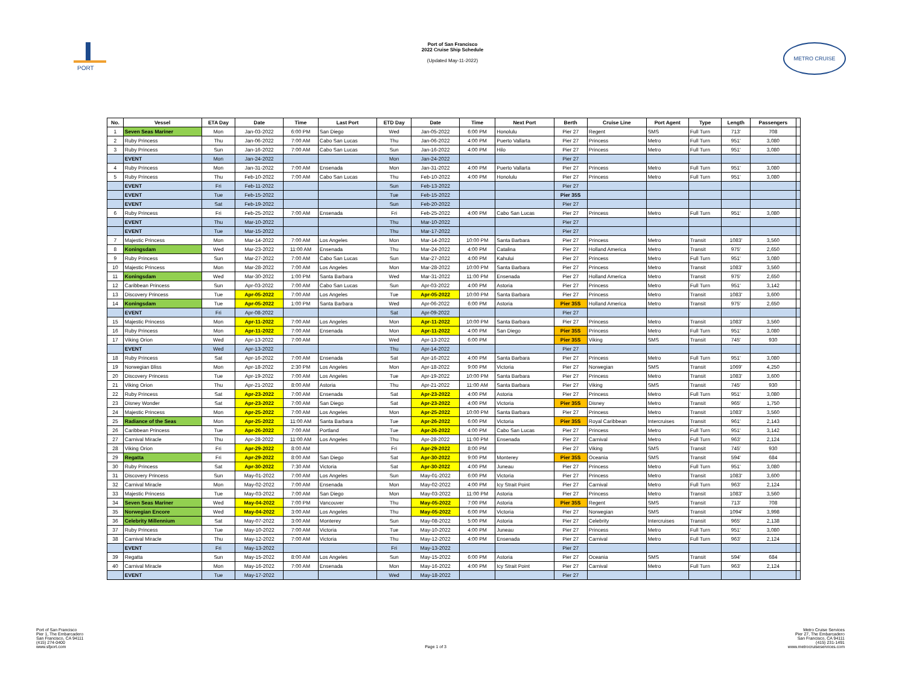PORT
Port of San Francisco
2022 Cruise Ship Schedule
(Updated May-11-2022)
METRO CRUISE
| No. | Vessel | ETA Day | Date | Time | Last Port | ETD Day | Date | Time | Next Port | Berth | Cruise Line | Port Agent | Type | Length | Passengers | |
| --- | --- | --- | --- | --- | --- | --- | --- | --- | --- | --- | --- | --- | --- | --- | --- | --- |
| 1 | Seven Seas Mariner | Mon | Jan-03-2022 | 6:00 PM | San Diego | Wed | Jan-05-2022 | 6:00 PM | Honolulu | Pier 27 | Regent | SMS | Full Turn | 713' | 708 | |
| 2 | Ruby Princess | Thu | Jan-06-2022 | 7:00 AM | Cabo San Lucas | Thu | Jan-06-2022 | 4:00 PM | Puerto Vallarta | Pier 27 | Princess | Metro | Full Turn | 951' | 3,080 | |
| 3 | Ruby Princess | Sun | Jan-16-2022 | 7:00 AM | Cabo San Lucas | Sun | Jan-16-2022 | 4:00 PM | Hilo | Pier 27 | Princess | Metro | Full Turn | 951' | 3,080 | |
| | EVENT | Mon | Jan-24-2022 | | | Mon | Jan-24-2022 | | | Pier 27 | | | | | | |
| 4 | Ruby Princess | Mon | Jan-31-2022 | 7:00 AM | Ensenada | Mon | Jan-31-2022 | 4:00 PM | Puerto Vallarta | Pier 27 | Princess | Metro | Full Turn | 951' | 3,080 | |
| 5 | Ruby Princess | Thu | Feb-10-2022 | 7:00 AM | Cabo San Lucas | Thu | Feb-10-2022 | 4:00 PM | Honolulu | Pier 27 | Princess | Metro | Full Turn | 951' | 3,080 | |
| | EVENT | Fri | Feb-11-2022 | | | Sun | Feb-13-2022 | | | Pier 27 | | | | | | |
| | EVENT | Tue | Feb-15-2022 | | | Tue | Feb-15-2022 | | | Pier 35S | | | | | | |
| | EVENT | Sat | Feb-19-2022 | | | Sun | Feb-20-2022 | | | Pier 27 | | | | | | |
| 6 | Ruby Princess | Fri | Feb-25-2022 | 7:00 AM | Ensenada | Fri | Feb-25-2022 | 4:00 PM | Cabo San Lucas | Pier 27 | Princess | Metro | Full Turn | 951' | 3,080 | |
| | EVENT | Thu | Mar-10-2022 | | | Thu | Mar-10-2022 | | | Pier 27 | | | | | | |
| | EVENT | Tue | Mar-15-2022 | | | Thu | Mar-17-2022 | | | Pier 27 | | | | | | |
| 7 | Majestic Princess | Mon | Mar-14-2022 | 7:00 AM | Los Angeles | Mon | Mar-14-2022 | 10:00 PM | Santa Barbara | Pier 27 | Princess | Metro | Transit | 1083' | 3,560 | |
| 8 | Koningsdam | Wed | Mar-23-2022 | 11:00 AM | Ensenada | Thu | Mar-24-2022 | 4:00 PM | Catalina | Pier 27 | Holland America | Metro | Transit | 975' | 2,650 | |
| 9 | Ruby Princess | Sun | Mar-27-2022 | 7:00 AM | Cabo San Lucas | Sun | Mar-27-2022 | 4:00 PM | Kahului | Pier 27 | Princess | Metro | Full Turn | 951' | 3,080 | |
| 10 | Majestic Princess | Mon | Mar-28-2022 | 7:00 AM | Los Angeles | Mon | Mar-28-2022 | 10:00 PM | Santa Barbara | Pier 27 | Princess | Metro | Transit | 1083' | 3,560 | |
| 11 | Koningsdam | Wed | Mar-30-2022 | 1:00 PM | Santa Barbara | Wed | Mar-31-2022 | 11:00 PM | Ensenada | Pier 27 | Holland America | Metro | Transit | 975' | 2,650 | |
| 12 | Caribbean Princess | Sun | Apr-03-2022 | 7:00 AM | Cabo San Lucas | Sun | Apr-03-2022 | 4:00 PM | Astoria | Pier 27 | Princess | Metro | Full Turn | 951' | 3,142 | |
| 13 | Discovery Princess | Tue | Apr-05-2022 | 7:00 AM | Los Angeles | Tue | Apr-05-2022 | 10:00 PM | Santa Barbara | Pier 27 | Princess | Metro | Transit | 1083' | 3,600 | |
| 14 | Koningsdam | Tue | Apr-05-2022 | 1:00 PM | Santa Barbara | Wed | Apr-06-2022 | 6:00 PM | Astoria | Pier 35S | Holland America | Metro | Transit | 975' | 2,650 | |
| | EVENT | Fri | Apr-08-2022 | | | Sat | Apr-09-2022 | | | Pier 27 | | | | | | |
| 15 | Majestic Princess | Mon | Apr-11-2022 | 7:00 AM | Los Angeles | Mon | Apr-11-2022 | 10:00 PM | Santa Barbara | Pier 27 | Princess | Metro | Transit | 1083' | 3,560 | |
| 16 | Ruby Princess | Mon | Apr-11-2022 | 7:00 AM | Ensenada | Mon | Apr-11-2022 | 4:00 PM | San Diego | Pier 35S | Princess | Metro | Full Turn | 951' | 3,080 | |
| 17 | Viking Orion | Wed | Apr-13-2022 | 7:00 AM | | Wed | Apr-13-2022 | 6:00 PM | | Pier 35S | Viking | SMS | Transit | 745' | 930 | |
| | EVENT | Wed | Apr-13-2022 | | | Thu | Apr-14-2022 | | | Pier 27 | | | | | | |
| 18 | Ruby Princess | Sat | Apr-16-2022 | 7:00 AM | Ensenada | Sat | Apr-16-2022 | 4:00 PM | Santa Barbara | Pier 27 | Princess | Metro | Full Turn | 951' | 3,080 | |
| 19 | Norwegian Bliss | Mon | Apr-18-2022 | 2:30 PM | Los Angeles | Mon | Apr-18-2022 | 9:00 PM | Victoria | Pier 27 | Norwegian | SMS | Transit | 1069' | 4,250 | |
| 20 | Discovery Princess | Tue | Apr-19-2022 | 7:00 AM | Los Angeles | Tue | Apr-19-2022 | 10:00 PM | Santa Barbara | Pier 27 | Princess | Metro | Transit | 1083' | 3,600 | |
| 21 | Viking Orion | Thu | Apr-21-2022 | 8:00 AM | Astoria | Thu | Apr-21-2022 | 11:00 AM | Santa Barbara | Pier 27 | Viking | SMS | Transit | 745' | 930 | |
| 22 | Ruby Princess | Sat | Apr-23-2022 | 7:00 AM | Ensenada | Sat | Apr-23-2022 | 4:00 PM | Astoria | Pier 27 | Princess | Metro | Full Turn | 951' | 3,080 | |
| 23 | Disney Wonder | Sat | Apr-23-2022 | 7:00 AM | San Diego | Sat | Apr-23-2022 | 4:00 PM | Victoria | Pier 35S | Disney | Metro | Transit | 965' | 1,750 | |
| 24 | Majestic Princess | Mon | Apr-25-2022 | 7:00 AM | Los Angeles | Mon | Apr-25-2022 | 10:00 PM | Santa Barbara | Pier 27 | Princess | Metro | Transit | 1083' | 3,560 | |
| 25 | Radiance of the Seas | Mon | Apr-25-2022 | 11:00 AM | Santa Barbara | Tue | Apr-26-2022 | 6:00 PM | Victoria | Pier 35S | Royal Caribbean | Intercruises | Transit | 961' | 2,143 | |
| 26 | Caribbean Princess | Tue | Apr-26-2022 | 7:00 AM | Portland | Tue | Apr-26-2022 | 4:00 PM | Cabo San Lucas | Pier 27 | Princess | Metro | Full Turn | 951' | 3,142 | |
| 27 | Carnival Miracle | Thu | Apr-28-2022 | 11:00 AM | Los Angeles | Thu | Apr-28-2022 | 11:00 PM | Ensenada | Pier 27 | Carnival | Metro | Full Turn | 963' | 2,124 | |
| 28 | Viking Orion | Fri | Apr-29-2022 | 8:00 AM | | Fri | Apr-29-2022 | 8:00 PM | | Pier 27 | Viking | SMS | Transit | 745' | 930 | |
| 29 | Regatta | Fri | Apr-29-2022 | 8:00 AM | San Diego | Sat | Apr-30-2022 | 9:00 PM | Monterey | Pier 35S | Oceania | SMS | Transit | 594' | 684 | |
| 30 | Ruby Princess | Sat | Apr-30-2022 | 7:30 AM | Victoria | Sat | Apr-30-2022 | 4:00 PM | Juneau | Pier 27 | Princess | Metro | Full Turn | 951' | 3,080 | |
| 31 | Discovery Princess | Sun | May-01-2022 | 7:00 AM | Los Angeles | Sun | May-01-2022 | 6:00 PM | Victoria | Pier 27 | Princess | Metro | Transit | 1083' | 3,600 | |
| 32 | Carnival Miracle | Mon | May-02-2022 | 7:00 AM | Ensenada | Mon | May-02-2022 | 4:00 PM | Icy Strait Point | Pier 27 | Carnival | Metro | Full Turn | 963' | 2,124 | |
| 33 | Majestic Princess | Tue | May-03-2022 | 7:00 AM | San Diego | Mon | May-03-2022 | 11:00 PM | Astoria | Pier 27 | Princess | Metro | Transit | 1083' | 3,560 | |
| 34 | Seven Seas Mariner | Wed | May-04-2022 | 7:00 PM | Vancouver | Thu | May-05-2022 | 7:00 PM | Astoria | Pier 35S | Regent | SMS | Transit | 713' | 708 | |
| 35 | Norwegian Encore | Wed | May-04-2022 | 3:00 AM | Los Angeles | Thu | May-05-2022 | 6:00 PM | Victoria | Pier 27 | Norwegian | SMS | Transit | 1094' | 3,998 | |
| 36 | Celebrity Millennium | Sat | May-07-2022 | 3:00 AM | Monterey | Sun | May-08-2022 | 5:00 PM | Astoria | Pier 27 | Celebrity | Intercruises | Transit | 965' | 2,138 | |
| 37 | Ruby Princess | Tue | May-10-2022 | 7:00 AM | Victoria | Tue | May-10-2022 | 4:00 PM | Juneau | Pier 27 | Princess | Metro | Full Turn | 951' | 3,080 | |
| 38 | Carnival Miracle | Thu | May-12-2022 | 7:00 AM | Victoria | Thu | May-12-2022 | 4:00 PM | Ensenada | Pier 27 | Carnival | Metro | Full Turn | 963' | 2,124 | |
| | EVENT | Fri | May-13-2022 | | | Fri | May-13-2022 | | | Pier 27 | | | | | | |
| 39 | Regatta | Sun | May-15-2022 | 8:00 AM | Los Angeles | Sun | May-15-2022 | 6:00 PM | Astoria | Pier 27 | Oceania | SMS | Transit | 594' | 684 | |
| 40 | Carnival Miracle | Mon | May-16-2022 | 7:00 AM | Ensenada | Mon | May-16-2022 | 4:00 PM | Icy Strait Point | Pier 27 | Carnival | Metro | Full Turn | 963' | 2,124 | |
| | EVENT | Tue | May-17-2022 | | | Wed | May-18-2022 | | | Pier 27 | | | | | | |
Port of San Francisco
Pier 1, The Embarcadero
San Francisco, CA 94111
(415) 274-0400
www.sfport.com
Page 1 of 3
Metro Cruise Services
Pier 27, The Embarcadero
San Francisco, CA 94111
(415) 231-1491
www.metrocruiseservices.com